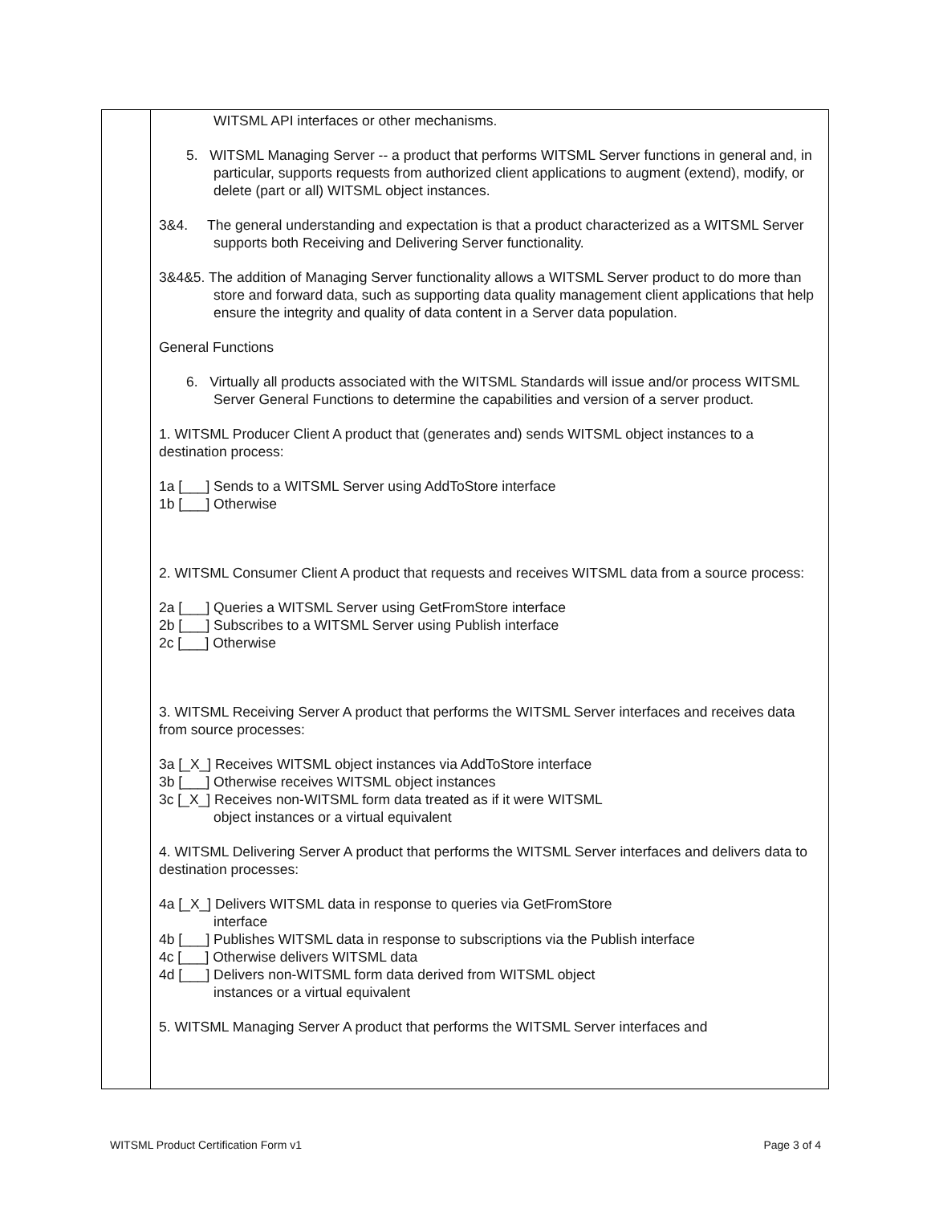| | WITSML API interfaces or other mechanisms. 5. WITSML Managing Server -- a product that performs WITSML Server functions in general and, in particular, supports requests from authorized client applications to augment (extend), modify, or delete (part or all) WITSML object instances. 3&4. The general understanding and expectation is that a product characterized as a WITSML Server supports both Receiving and Delivering Server functionality. 3&4&5. The addition of Managing Server functionality allows a WITSML Server product to do more than store and forward data, such as supporting data quality management client applications that help ensure the integrity and quality of data content in a Server data population. General Functions 6. Virtually all products associated with the WITSML Standards will issue and/or process WITSML Server General Functions to determine the capabilities and version of a server product. 1. WITSML Producer Client A product that (generates and) sends WITSML object instances to a destination process: 1a [___] Sends to a WITSML Server using AddToStore interface 1b [___] Otherwise 2. WITSML Consumer Client A product that requests and receives WITSML data from a source process: 2a [___] Queries a WITSML Server using GetFromStore interface 2b [___] Subscribes to a WITSML Server using Publish interface 2c [___] Otherwise 3. WITSML Receiving Server A product that performs the WITSML Server interfaces and receives data from source processes: 3a [_X_] Receives WITSML object instances via AddToStore interface 3b [___] Otherwise receives WITSML object instances 3c [_X_] Receives non-WITSML form data treated as if it were WITSML object instances or a virtual equivalent 4. WITSML Delivering Server A product that performs the WITSML Server interfaces and delivers data to destination processes: 4a [_X_] Delivers WITSML data in response to queries via GetFromStore interface 4b [___] Publishes WITSML data in response to subscriptions via the Publish interface 4c [___] Otherwise delivers WITSML data 4d [___] Delivers non-WITSML form data derived from WITSML object instances or a virtual equivalent 5. WITSML Managing Server A product that performs the WITSML Server interfaces and |
WITSML Product Certification Form v1 Page 3 of 4